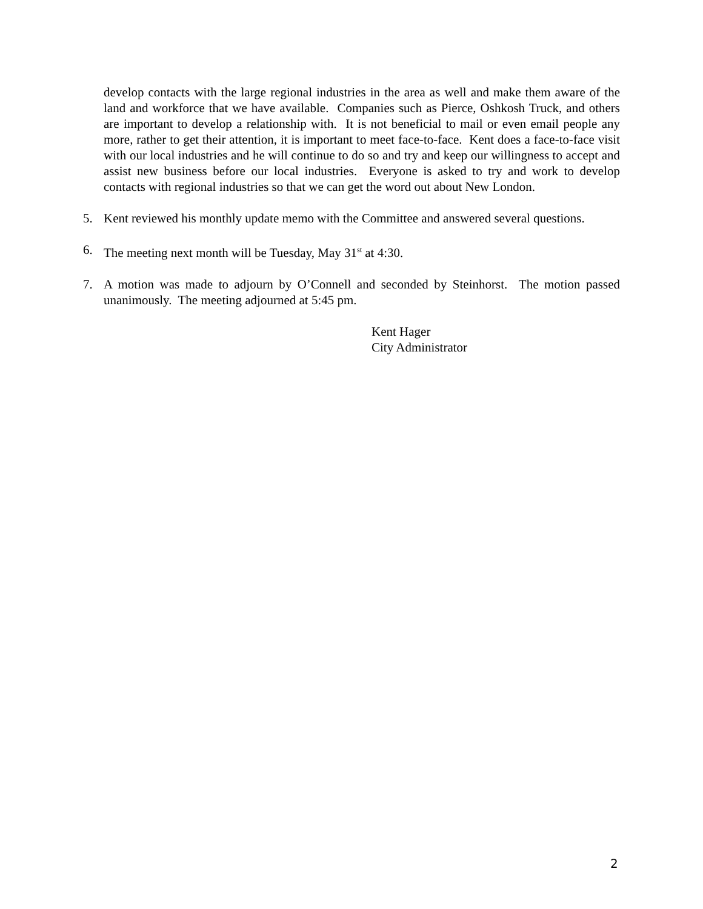develop contacts with the large regional industries in the area as well and make them aware of the land and workforce that we have available. Companies such as Pierce, Oshkosh Truck, and others are important to develop a relationship with. It is not beneficial to mail or even email people any more, rather to get their attention, it is important to meet face-to-face. Kent does a face-to-face visit with our local industries and he will continue to do so and try and keep our willingness to accept and assist new business before our local industries. Everyone is asked to try and work to develop contacts with regional industries so that we can get the word out about New London.
5. Kent reviewed his monthly update memo with the Committee and answered several questions.
6. The meeting next month will be Tuesday, May 31<sup>st</sup> at 4:30.
7. A motion was made to adjourn by O’Connell and seconded by Steinhorst. The motion passed unanimously. The meeting adjourned at 5:45 pm.
Kent Hager
City Administrator
2